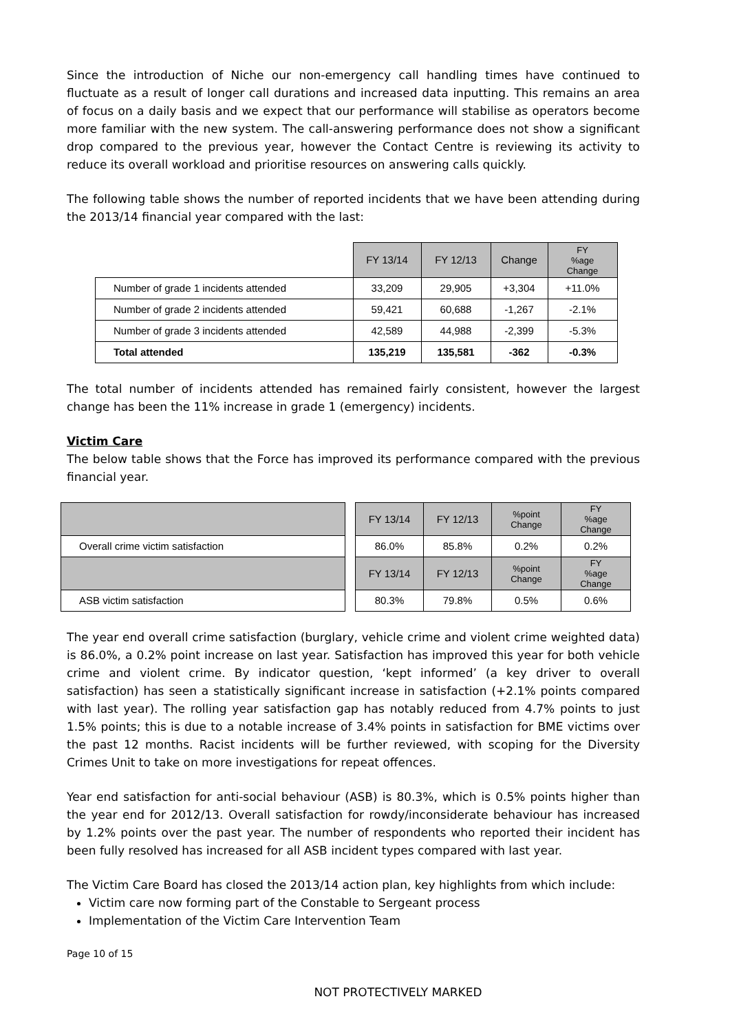Since the introduction of Niche our non-emergency call handling times have continued to fluctuate as a result of longer call durations and increased data inputting. This remains an area of focus on a daily basis and we expect that our performance will stabilise as operators become more familiar with the new system. The call-answering performance does not show a significant drop compared to the previous year, however the Contact Centre is reviewing its activity to reduce its overall workload and prioritise resources on answering calls quickly.
The following table shows the number of reported incidents that we have been attending during the 2013/14 financial year compared with the last:
| | FY 13/14 | FY 12/13 | Change | FY %age Change |
| Number of grade 1 incidents attended | 33,209 | 29,905 | +3,304 | +11.0% |
| Number of grade 2 incidents attended | 59,421 | 60,688 | -1,267 | -2.1% |
| Number of grade 3 incidents attended | 42,589 | 44,988 | -2,399 | -5.3% |
| Total attended | 135,219 | 135,581 | -362 | -0.3% |
The total number of incidents attended has remained fairly consistent, however the largest change has been the 11% increase in grade 1 (emergency) incidents.
Victim Care
The below table shows that the Force has improved its performance compared with the previous financial year.
| | | FY 13/14 | FY 12/13 | %point Change | FY %age Change |
| Overall crime victim satisfaction | | 86.0% | 85.8% | 0.2% | 0.2% |
| | | FY 13/14 | FY 12/13 | %point Change | FY %age Change |
| ASB victim satisfaction | | 80.3% | 79.8% | 0.5% | 0.6% |
The year end overall crime satisfaction (burglary, vehicle crime and violent crime weighted data) is 86.0%, a 0.2% point increase on last year. Satisfaction has improved this year for both vehicle crime and violent crime. By indicator question, ‘kept informed’ (a key driver to overall satisfaction) has seen a statistically significant increase in satisfaction (+2.1% points compared with last year). The rolling year satisfaction gap has notably reduced from 4.7% points to just 1.5% points; this is due to a notable increase of 3.4% points in satisfaction for BME victims over the past 12 months. Racist incidents will be further reviewed, with scoping for the Diversity Crimes Unit to take on more investigations for repeat offences.
Year end satisfaction for anti-social behaviour (ASB) is 80.3%, which is 0.5% points higher than the year end for 2012/13. Overall satisfaction for rowdy/inconsiderate behaviour has increased by 1.2% points over the past year. The number of respondents who reported their incident has been fully resolved has increased for all ASB incident types compared with last year.
The Victim Care Board has closed the 2013/14 action plan, key highlights from which include:
Victim care now forming part of the Constable to Sergeant process
Implementation of the Victim Care Intervention Team
Page 10 of 15
NOT PROTECTIVELY MARKED